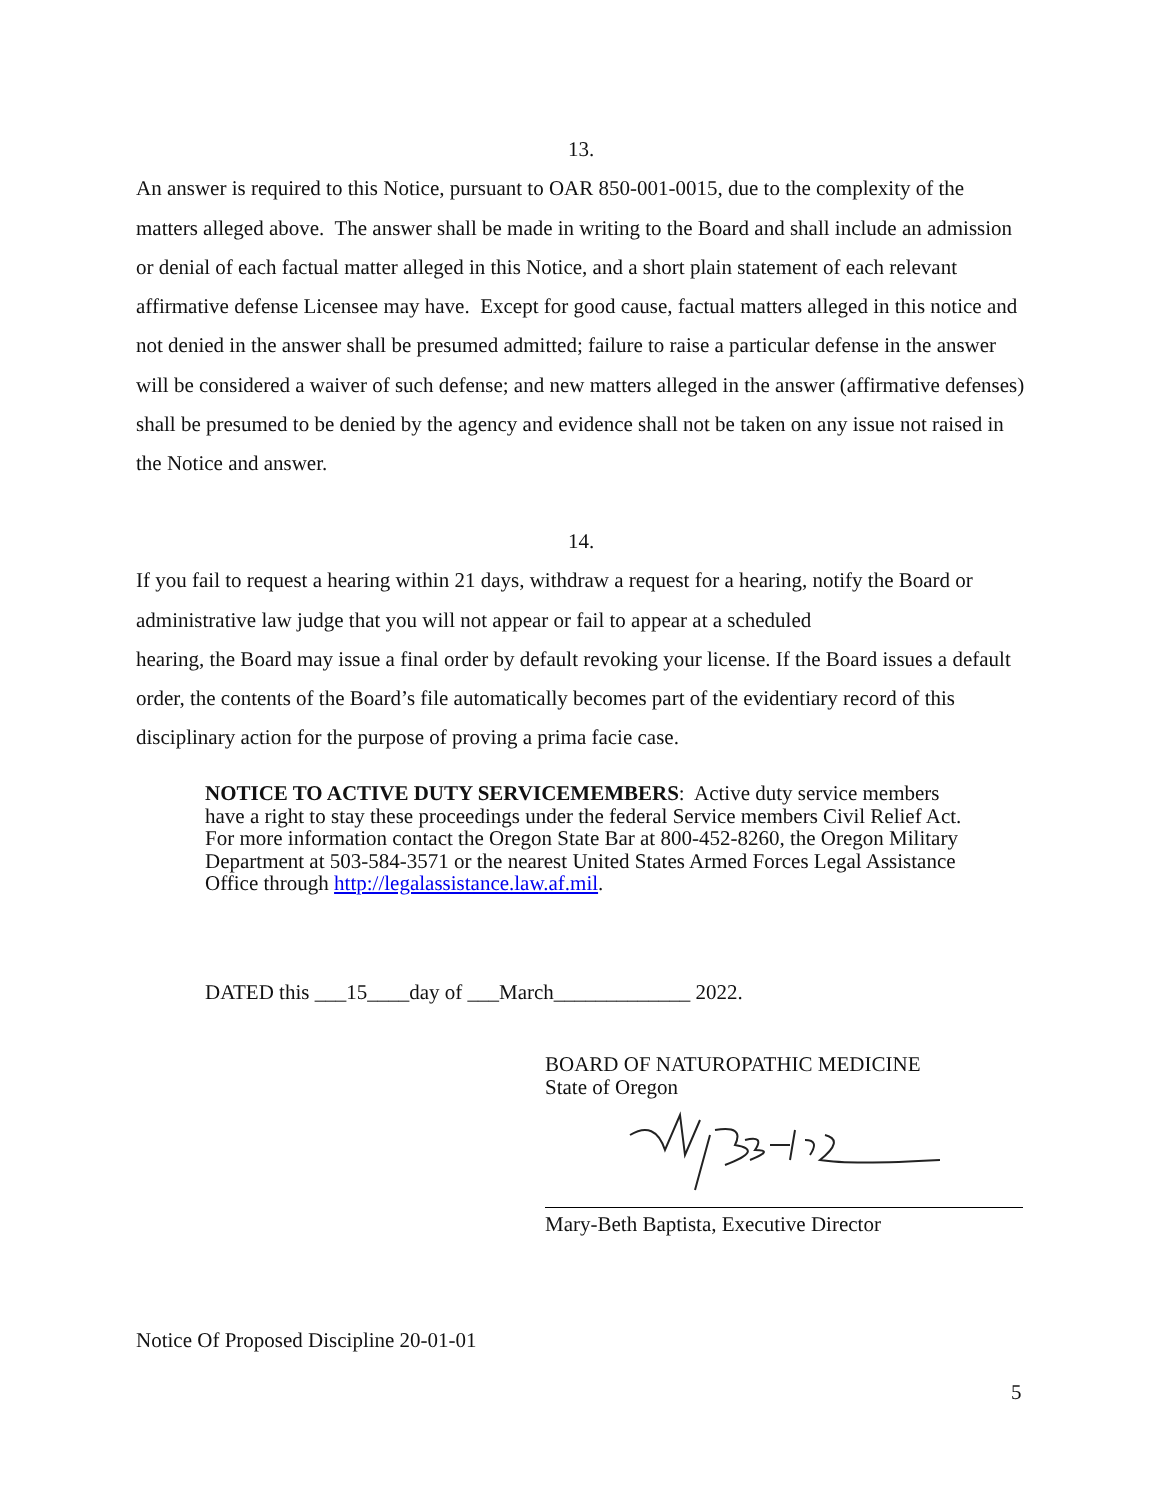13.
An answer is required to this Notice, pursuant to OAR 850-001-0015, due to the complexity of the matters alleged above. The answer shall be made in writing to the Board and shall include an admission or denial of each factual matter alleged in this Notice, and a short plain statement of each relevant affirmative defense Licensee may have. Except for good cause, factual matters alleged in this notice and not denied in the answer shall be presumed admitted; failure to raise a particular defense in the answer will be considered a waiver of such defense; and new matters alleged in the answer (affirmative defenses) shall be presumed to be denied by the agency and evidence shall not be taken on any issue not raised in the Notice and answer.
14.
If you fail to request a hearing within 21 days, withdraw a request for a hearing, notify the Board or administrative law judge that you will not appear or fail to appear at a scheduled
hearing, the Board may issue a final order by default revoking your license. If the Board issues a default order, the contents of the Board’s file automatically becomes part of the evidentiary record of this disciplinary action for the purpose of proving a prima facie case.
NOTICE TO ACTIVE DUTY SERVICEMEMBERS: Active duty service members have a right to stay these proceedings under the federal Service members Civil Relief Act. For more information contact the Oregon State Bar at 800-452-8260, the Oregon Military Department at 503-584-3571 or the nearest United States Armed Forces Legal Assistance Office through http://legalassistance.law.af.mil.
DATED this ___15____day of ___March_____________ 2022.
BOARD OF NATUROPATHIC MEDICINE
State of Oregon
Mary-Beth Baptista, Executive Director
Notice Of Proposed Discipline 20-01-01
5